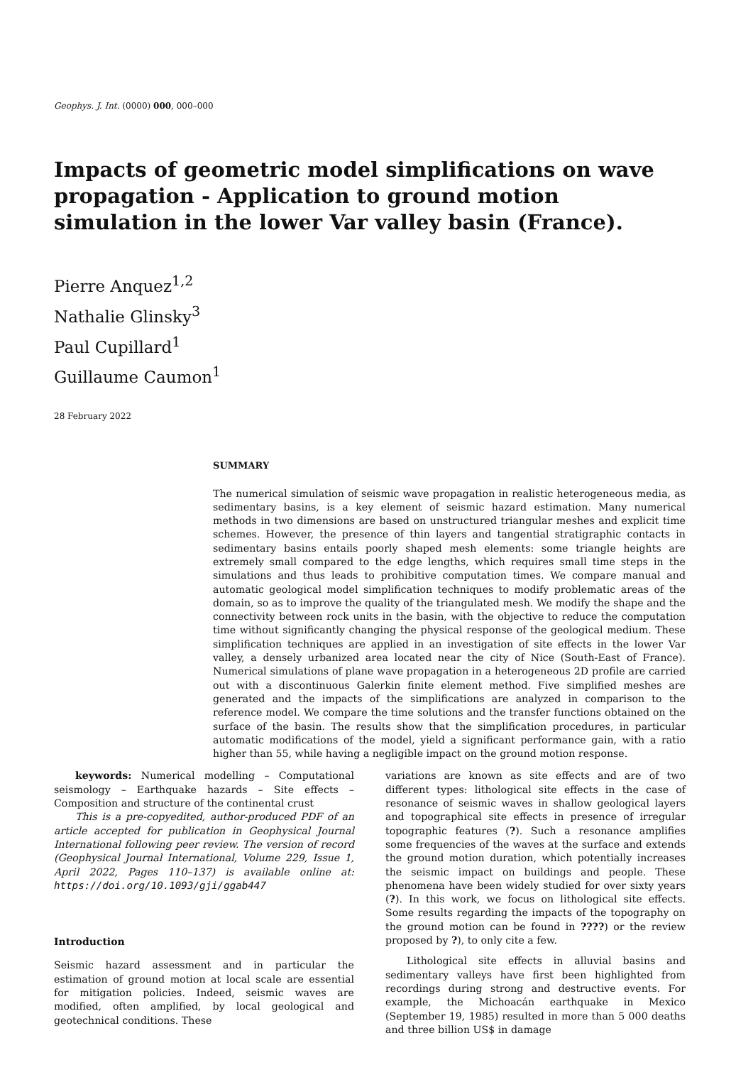Geophys. J. Int. (0000) 000, 000–000
Impacts of geometric model simplifications on wave propagation - Application to ground motion simulation in the lower Var valley basin (France).
Pierre Anquez<sup>1,2</sup>
Nathalie Glinsky<sup>3</sup>
Paul Cupillard<sup>1</sup>
Guillaume Caumon<sup>1</sup>
28 February 2022
SUMMARY
The numerical simulation of seismic wave propagation in realistic heterogeneous media, as sedimentary basins, is a key element of seismic hazard estimation. Many numerical methods in two dimensions are based on unstructured triangular meshes and explicit time schemes. However, the presence of thin layers and tangential stratigraphic contacts in sedimentary basins entails poorly shaped mesh elements: some triangle heights are extremely small compared to the edge lengths, which requires small time steps in the simulations and thus leads to prohibitive computation times. We compare manual and automatic geological model simplification techniques to modify problematic areas of the domain, so as to improve the quality of the triangulated mesh. We modify the shape and the connectivity between rock units in the basin, with the objective to reduce the computation time without significantly changing the physical response of the geological medium. These simplification techniques are applied in an investigation of site effects in the lower Var valley, a densely urbanized area located near the city of Nice (South-East of France). Numerical simulations of plane wave propagation in a heterogeneous 2D profile are carried out with a discontinuous Galerkin finite element method. Five simplified meshes are generated and the impacts of the simplifications are analyzed in comparison to the reference model. We compare the time solutions and the transfer functions obtained on the surface of the basin. The results show that the simplification procedures, in particular automatic modifications of the model, yield a significant performance gain, with a ratio higher than 55, while having a negligible impact on the ground motion response.
keywords: Numerical modelling – Computational seismology – Earthquake hazards – Site effects – Composition and structure of the continental crust
This is a pre-copyedited, author-produced PDF of an article accepted for publication in Geophysical Journal International following peer review. The version of record (Geophysical Journal International, Volume 229, Issue 1, April 2022, Pages 110–137) is available online at: https://doi.org/10.1093/gji/ggab447
Introduction
Seismic hazard assessment and in particular the estimation of ground motion at local scale are essential for mitigation policies. Indeed, seismic waves are modified, often amplified, by local geological and geotechnical conditions. These
variations are known as site effects and are of two different types: lithological site effects in the case of resonance of seismic waves in shallow geological layers and topographical site effects in presence of irregular topographic features (?). Such a resonance amplifies some frequencies of the waves at the surface and extends the ground motion duration, which potentially increases the seismic impact on buildings and people. These phenomena have been widely studied for over sixty years (?). In this work, we focus on lithological site effects. Some results regarding the impacts of the topography on the ground motion can be found in ????) or the review proposed by ?), to only cite a few.
Lithological site effects in alluvial basins and sedimentary valleys have first been highlighted from recordings during strong and destructive events. For example, the Michoacán earthquake in Mexico (September 19, 1985) resulted in more than 5 000 deaths and three billion US$ in damage